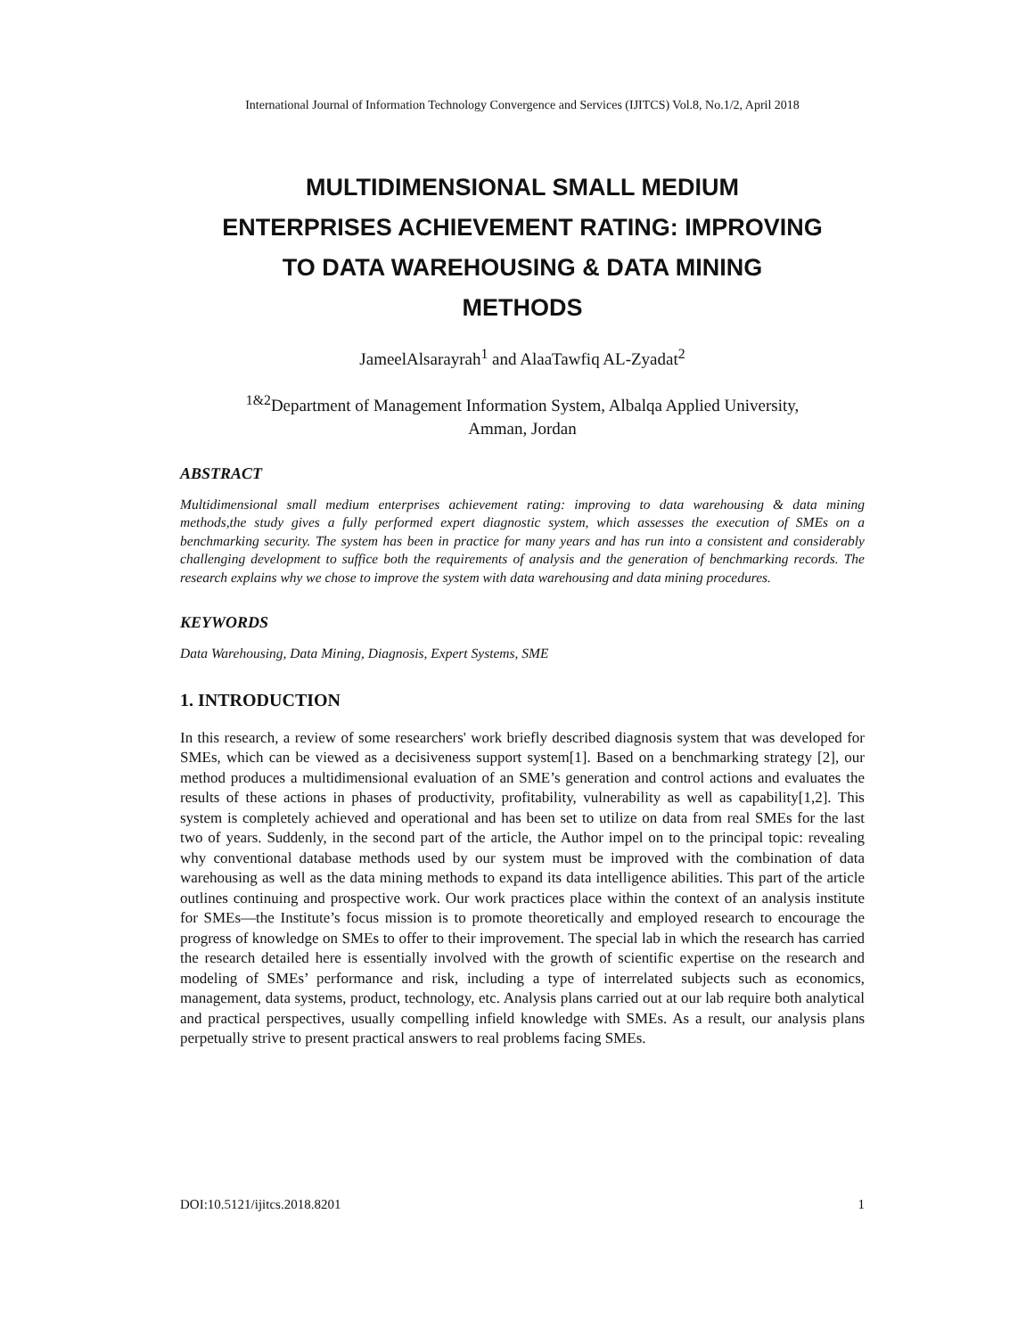International Journal of Information Technology Convergence and Services (IJITCS) Vol.8, No.1/2, April 2018
MULTIDIMENSIONAL SMALL MEDIUM
ENTERPRISES ACHIEVEMENT RATING: IMPROVING
TO DATA WAREHOUSING & DATA MINING
METHODS
JameelAlsarayrah<sup>1</sup> and AlaaTawfiq AL-Zyadat<sup>2</sup>
<sup>1&2</sup>Department of Management Information System, Albalqa Applied University,
Amman, Jordan
ABSTRACT
Multidimensional small medium enterprises achievement rating: improving to data warehousing & data mining methods,the study gives a fully performed expert diagnostic system, which assesses the execution of SMEs on a benchmarking security. The system has been in practice for many years and has run into a consistent and considerably challenging development to suffice both the requirements of analysis and the generation of benchmarking records. The research explains why we chose to improve the system with data warehousing and data mining procedures.
KEYWORDS
Data Warehousing, Data Mining, Diagnosis, Expert Systems, SME
1. INTRODUCTION
In this research, a review of some researchers' work briefly described diagnosis system that was developed for SMEs, which can be viewed as a decisiveness support system[1]. Based on a benchmarking strategy [2], our method produces a multidimensional evaluation of an SME’s generation and control actions and evaluates the results of these actions in phases of productivity, profitability, vulnerability as well as capability[1,2]. This system is completely achieved and operational and has been set to utilize on data from real SMEs for the last two of years. Suddenly, in the second part of the article, the Author impel on to the principal topic: revealing why conventional database methods used by our system must be improved with the combination of data warehousing as well as the data mining methods to expand its data intelligence abilities. This part of the article outlines continuing and prospective work. Our work practices place within the context of an analysis institute for SMEs—the Institute’s focus mission is to promote theoretically and employed research to encourage the progress of knowledge on SMEs to offer to their improvement. The special lab in which the research has carried the research detailed here is essentially involved with the growth of scientific expertise on the research and modeling of SMEs’ performance and risk, including a type of interrelated subjects such as economics, management, data systems, product, technology, etc. Analysis plans carried out at our lab require both analytical and practical perspectives, usually compelling infield knowledge with SMEs. As a result, our analysis plans perpetually strive to present practical answers to real problems facing SMEs.
DOI:10.5121/ijitcs.2018.8201 1